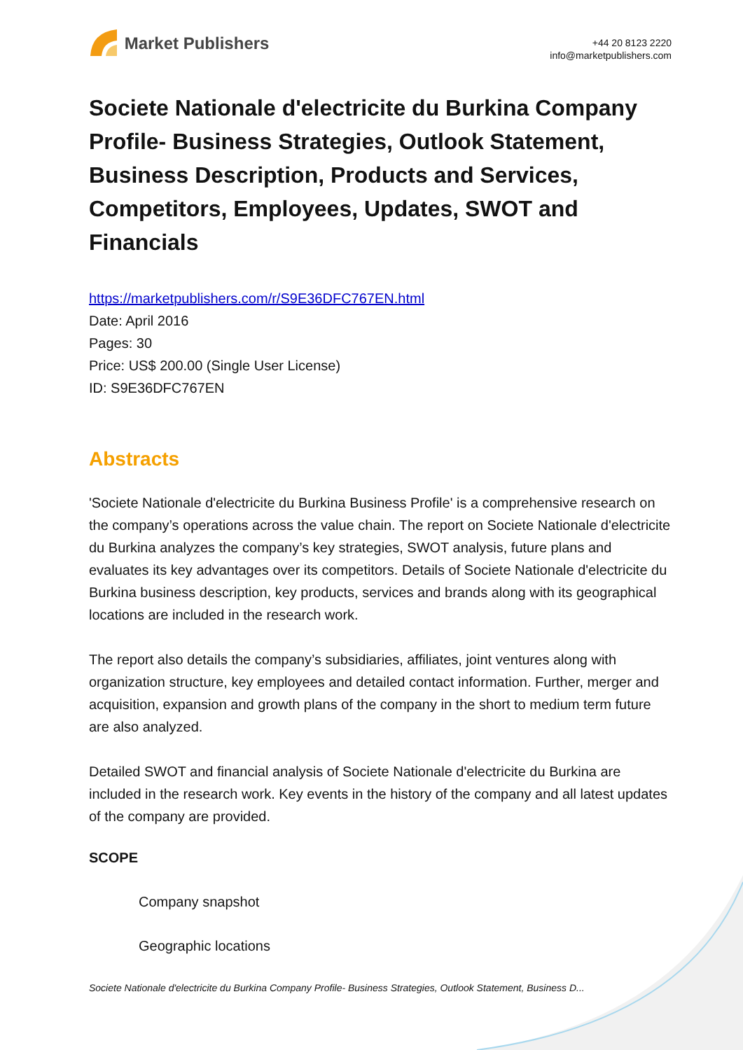Market Publishers
+44 20 8123 2220
info@marketpublishers.com
Societe Nationale d'electricite du Burkina Company Profile- Business Strategies, Outlook Statement, Business Description, Products and Services, Competitors, Employees, Updates, SWOT and Financials
https://marketpublishers.com/r/S9E36DFC767EN.html
Date: April 2016
Pages: 30
Price: US$ 200.00 (Single User License)
ID: S9E36DFC767EN
Abstracts
'Societe Nationale d'electricite du Burkina Business Profile' is a comprehensive research on the company’s operations across the value chain. The report on Societe Nationale d'electricite du Burkina analyzes the company’s key strategies, SWOT analysis, future plans and evaluates its key advantages over its competitors. Details of Societe Nationale d'electricite du Burkina business description, key products, services and brands along with its geographical locations are included in the research work.
The report also details the company’s subsidiaries, affiliates, joint ventures along with organization structure, key employees and detailed contact information. Further, merger and acquisition, expansion and growth plans of the company in the short to medium term future are also analyzed.
Detailed SWOT and financial analysis of Societe Nationale d'electricite du Burkina are included in the research work. Key events in the history of the company and all latest updates of the company are provided.
SCOPE
Company snapshot
Geographic locations
Societe Nationale d'electricite du Burkina Company Profile- Business Strategies, Outlook Statement, Business D...